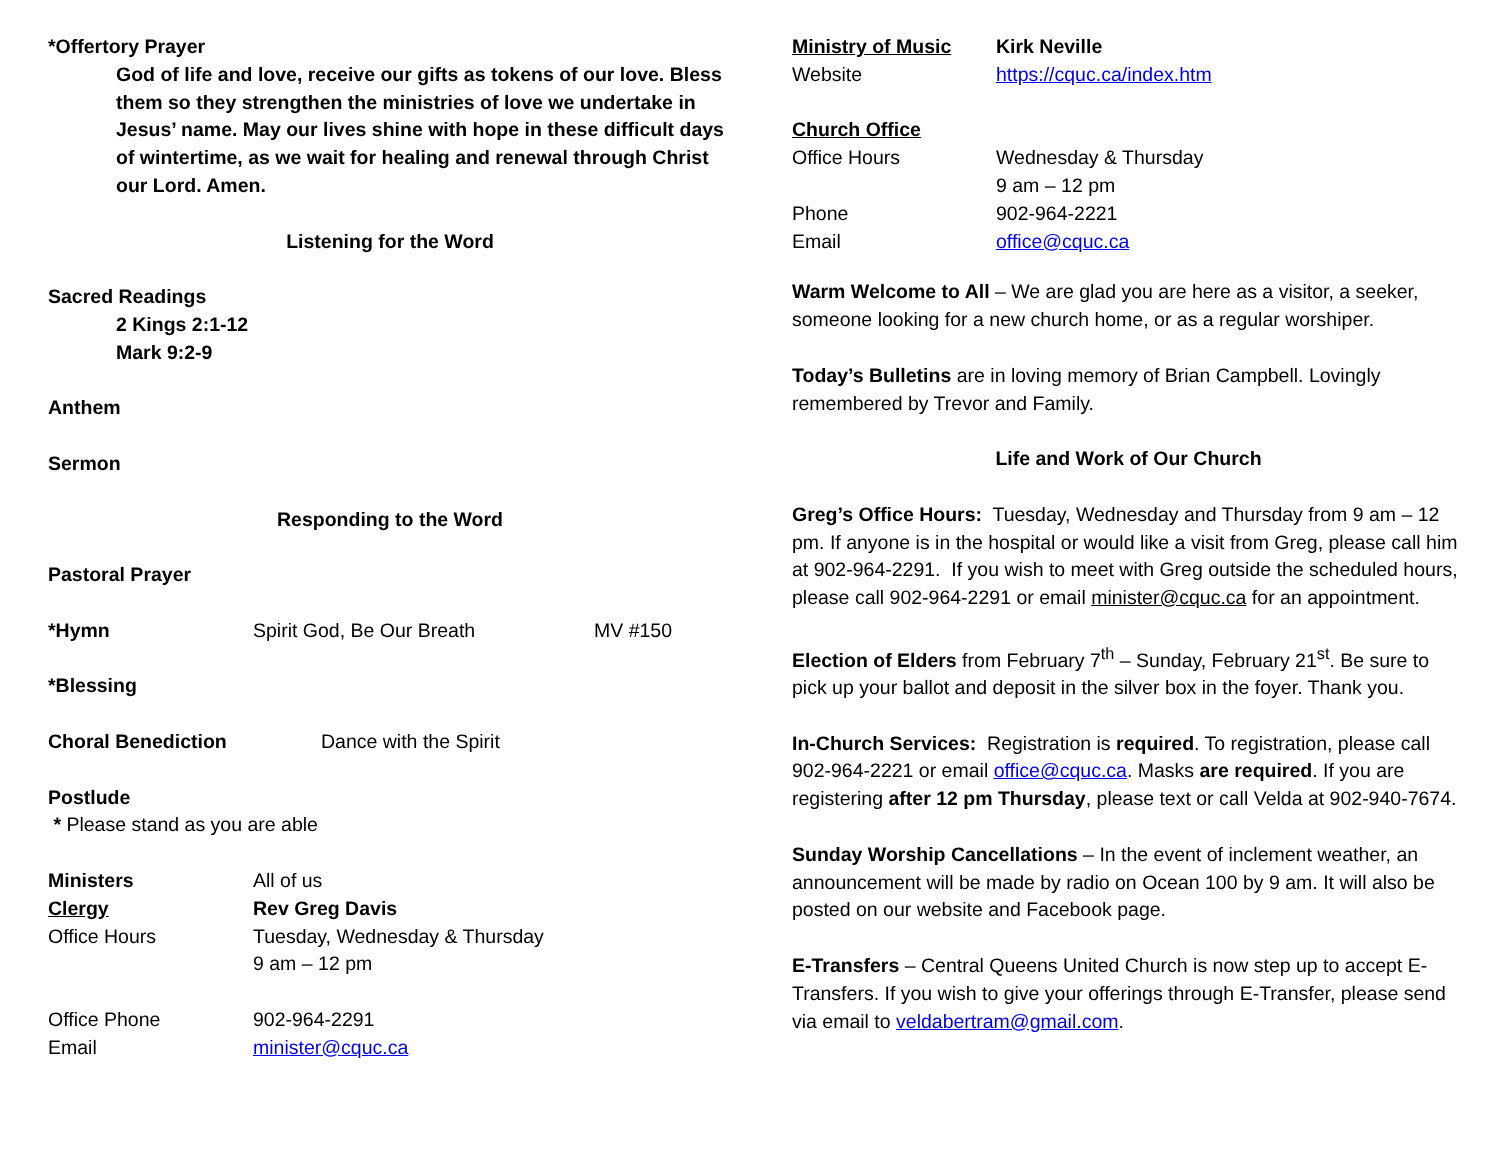*Offertory Prayer
God of life and love, receive our gifts as tokens of our love. Bless them so they strengthen the ministries of love we undertake in Jesus’ name. May our lives shine with hope in these difficult days of wintertime, as we wait for healing and renewal through Christ our Lord. Amen.
Listening for the Word
Sacred Readings
2 Kings 2:1-12
Mark 9:2-9
Anthem
Sermon
Responding to the Word
Pastoral Prayer
*Hymn Spirit God, Be Our Breath MV #150
*Blessing
Choral Benediction Dance with the Spirit
Postlude
* Please stand as you are able
Ministers All of us
Clergy Rev Greg Davis
Office Hours Tuesday, Wednesday & Thursday
9 am – 12 pm
Office Phone 902-964-2291
Email minister@cquc.ca
Ministry of Music Kirk Neville
Website https://cquc.ca/index.htm
Church Office
Office Hours Wednesday & Thursday
9 am – 12 pm
Phone 902-964-2221
Email office@cquc.ca
Warm Welcome to All – We are glad you are here as a visitor, a seeker, someone looking for a new church home, or as a regular worshiper.
Today’s Bulletins are in loving memory of Brian Campbell. Lovingly remembered by Trevor and Family.
Life and Work of Our Church
Greg’s Office Hours: Tuesday, Wednesday and Thursday from 9 am – 12 pm. If anyone is in the hospital or would like a visit from Greg, please call him at 902-964-2291. If you wish to meet with Greg outside the scheduled hours, please call 902-964-2291 or email minister@cquc.ca for an appointment.
Election of Elders from February 7<sup>th</sup> – Sunday, February 21<sup>st</sup>. Be sure to pick up your ballot and deposit in the silver box in the foyer. Thank you.
In-Church Services: Registration is required. To registration, please call 902-964-2221 or email office@cquc.ca. Masks are required. If you are registering after 12 pm Thursday, please text or call Velda at 902-940-7674.
Sunday Worship Cancellations – In the event of inclement weather, an announcement will be made by radio on Ocean 100 by 9 am. It will also be posted on our website and Facebook page.
E-Transfers – Central Queens United Church is now step up to accept E-Transfers. If you wish to give your offerings through E-Transfer, please send via email to veldabertram@gmail.com.